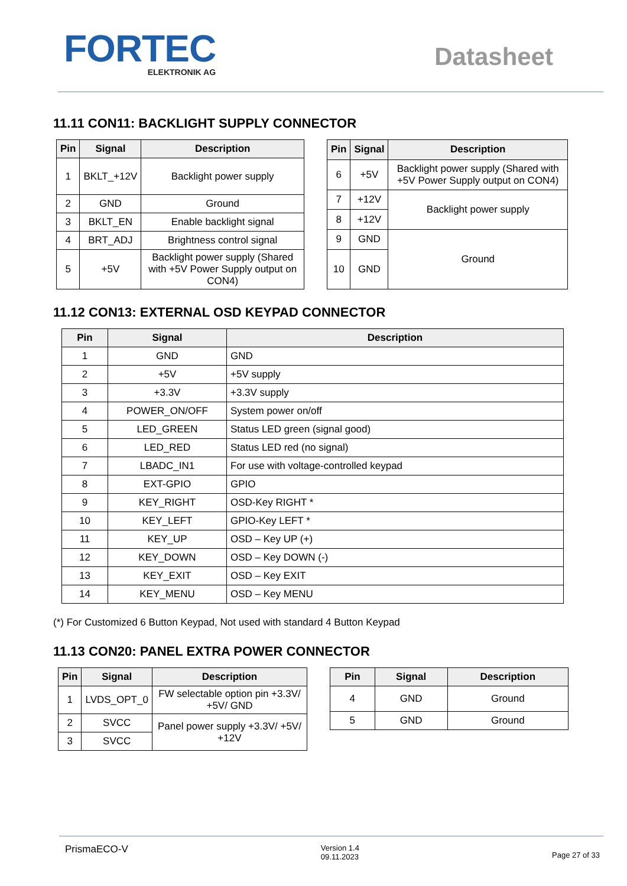FORTEC
ELEKTRONIK AG
Datasheet
11.11 CON11: BACKLIGHT SUPPLY CONNECTOR
| Pin | Signal | Description |
| --- | --- | --- |
| 1 | BKLT_+12V | Backlight power supply |
| 2 | GND | Ground |
| 3 | BKLT_EN | Enable backlight signal |
| 4 | BRT_ADJ | Brightness control signal |
| 5 | +5V | Backlight power supply (Shared with +5V Power Supply output on CON4) |
| Pin | Signal | Description |
| --- | --- | --- |
| 6 | +5V | Backlight power supply (Shared with +5V Power Supply output on CON4) |
| 7 | +12V | Backlight power supply |
| 8 | +12V | |
| 9 | GND | Ground |
| 10 | GND | |
11.12 CON13: EXTERNAL OSD KEYPAD CONNECTOR
| Pin | Signal | Description |
| --- | --- | --- |
| 1 | GND | GND |
| 2 | +5V | +5V supply |
| 3 | +3.3V | +3.3V supply |
| 4 | POWER_ON/OFF | System power on/off |
| 5 | LED_GREEN | Status LED green (signal good) |
| 6 | LED_RED | Status LED red (no signal) |
| 7 | LBADC_IN1 | For use with voltage-controlled keypad |
| 8 | EXT-GPIO | GPIO |
| 9 | KEY_RIGHT | OSD-Key RIGHT * |
| 10 | KEY_LEFT | GPIO-Key LEFT * |
| 11 | KEY_UP | OSD – Key UP (+) |
| 12 | KEY_DOWN | OSD – Key DOWN (-) |
| 13 | KEY_EXIT | OSD – Key EXIT |
| 14 | KEY_MENU | OSD – Key MENU |
(*) For Customized 6 Button Keypad, Not used with standard 4 Button Keypad
11.13 CON20: PANEL EXTRA POWER CONNECTOR
| Pin | Signal | Description |
| --- | --- | --- |
| 1 | LVDS_OPT_0 | FW selectable option pin +3.3V/ +5V/ GND |
| 2 | SVCC | Panel power supply +3.3V/ +5V/ +12V |
| 3 | SVCC | |
| Pin | Signal | Description |
| --- | --- | --- |
| 4 | GND | Ground |
| 5 | GND | Ground |
PrismaECO-V Version 1.4
09.11.2023 Page 27 of 33